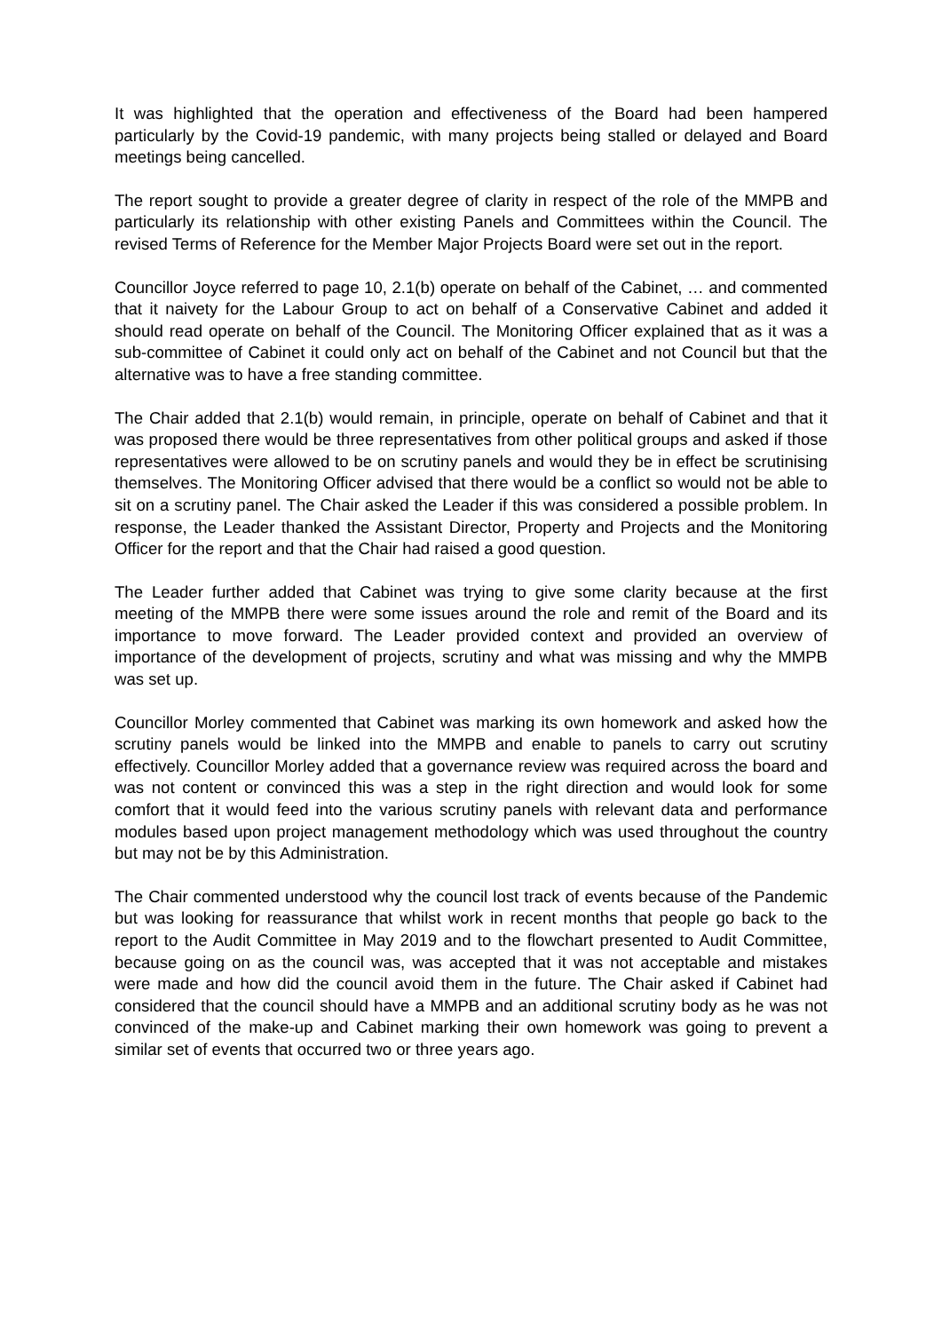It was highlighted that the operation and effectiveness of the Board had been hampered particularly by the Covid-19 pandemic, with many projects being stalled or delayed and Board meetings being cancelled.
The report sought to provide a greater degree of clarity in respect of the role of the MMPB and particularly its relationship with other existing Panels and Committees within the Council. The revised Terms of Reference for the Member Major Projects Board were set out in the report.
Councillor Joyce referred to page 10, 2.1(b) operate on behalf of the Cabinet, … and commented that it naivety for the Labour Group to act on behalf of a Conservative Cabinet and added it should read operate on behalf of the Council. The Monitoring Officer explained that as it was a sub-committee of Cabinet it could only act on behalf of the Cabinet and not Council but that the alternative was to have a free standing committee.
The Chair added that 2.1(b) would remain, in principle, operate on behalf of Cabinet and that it was proposed there would be three representatives from other political groups and asked if those representatives were allowed to be on scrutiny panels and would they be in effect be scrutinising themselves. The Monitoring Officer advised that there would be a conflict so would not be able to sit on a scrutiny panel. The Chair asked the Leader if this was considered a possible problem. In response, the Leader thanked the Assistant Director, Property and Projects and the Monitoring Officer for the report and that the Chair had raised a good question.
The Leader further added that Cabinet was trying to give some clarity because at the first meeting of the MMPB there were some issues around the role and remit of the Board and its importance to move forward. The Leader provided context and provided an overview of importance of the development of projects, scrutiny and what was missing and why the MMPB was set up.
Councillor Morley commented that Cabinet was marking its own homework and asked how the scrutiny panels would be linked into the MMPB and enable to panels to carry out scrutiny effectively. Councillor Morley added that a governance review was required across the board and was not content or convinced this was a step in the right direction and would look for some comfort that it would feed into the various scrutiny panels with relevant data and performance modules based upon project management methodology which was used throughout the country but may not be by this Administration.
The Chair commented understood why the council lost track of events because of the Pandemic but was looking for reassurance that whilst work in recent months that people go back to the report to the Audit Committee in May 2019 and to the flowchart presented to Audit Committee, because going on as the council was, was accepted that it was not acceptable and mistakes were made and how did the council avoid them in the future. The Chair asked if Cabinet had considered that the council should have a MMPB and an additional scrutiny body as he was not convinced of the make-up and Cabinet marking their own homework was going to prevent a similar set of events that occurred two or three years ago.